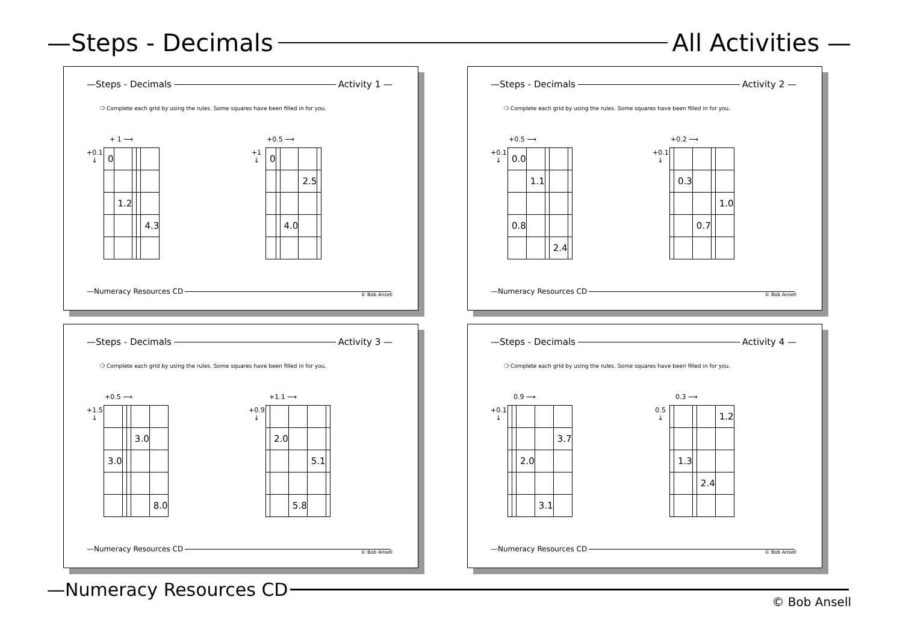—Steps - Decimals All Activities —
—Steps - Decimals Activity 1 —
❍ Complete each grid by using the rules. Some squares have been filled in for you.
+ 1 ⟶
+0.1
↓
| 0 | | | | |
| | 1.2 | | | |
| | | | | 4.3 |
+0.5 ⟶
+1
↓
| 0 | | | | |
| | | | 2.5 | |
| | | 4.0 | | |
—Numeracy Resources CD © Bob Ansell
—Steps - Decimals Activity 2 —
❍ Complete each grid by using the rules. Some squares have been filled in for you.
+0.5 ⟶
+0.1
↓
| 0.0 | | | | |
| | 1.1 | | | |
| 0.8 | | | | |
| | | | 2.4 | |
+0.2 ⟶
+0.1
↓
| | 0.3 | | | |
| | | | | 1.0 |
| | | 0.7 | | |
—Numeracy Resources CD © Bob Ansell
—Steps - Decimals Activity 3 —
❍ Complete each grid by using the rules. Some squares have been filled in for you.
+0.5 ⟶
+1.5
↓
| | | | 3.0 | |
| 3.0 | | | | |
| | | | | 8.0 |
+1.1 ⟶
+0.9
↓
| | 2.0 | | | |
| | | | 5.1 | |
| | | 5.8 | | |
—Numeracy Resources CD © Bob Ansell
—Steps - Decimals Activity 4 —
❍ Complete each grid by using the rules. Some squares have been filled in for you.
0.9 ⟶
+0.1
↓
| | | | | 3.7 |
| | | 2.0 | | |
| | | | 3.1 | |
0.3 ⟶
0.5
↓
| | | | | 1.2 |
| | 1.3 | | | |
| | | | 2.4 | |
—Numeracy Resources CD © Bob Ansell
—Numeracy Resources CD
© Bob Ansell